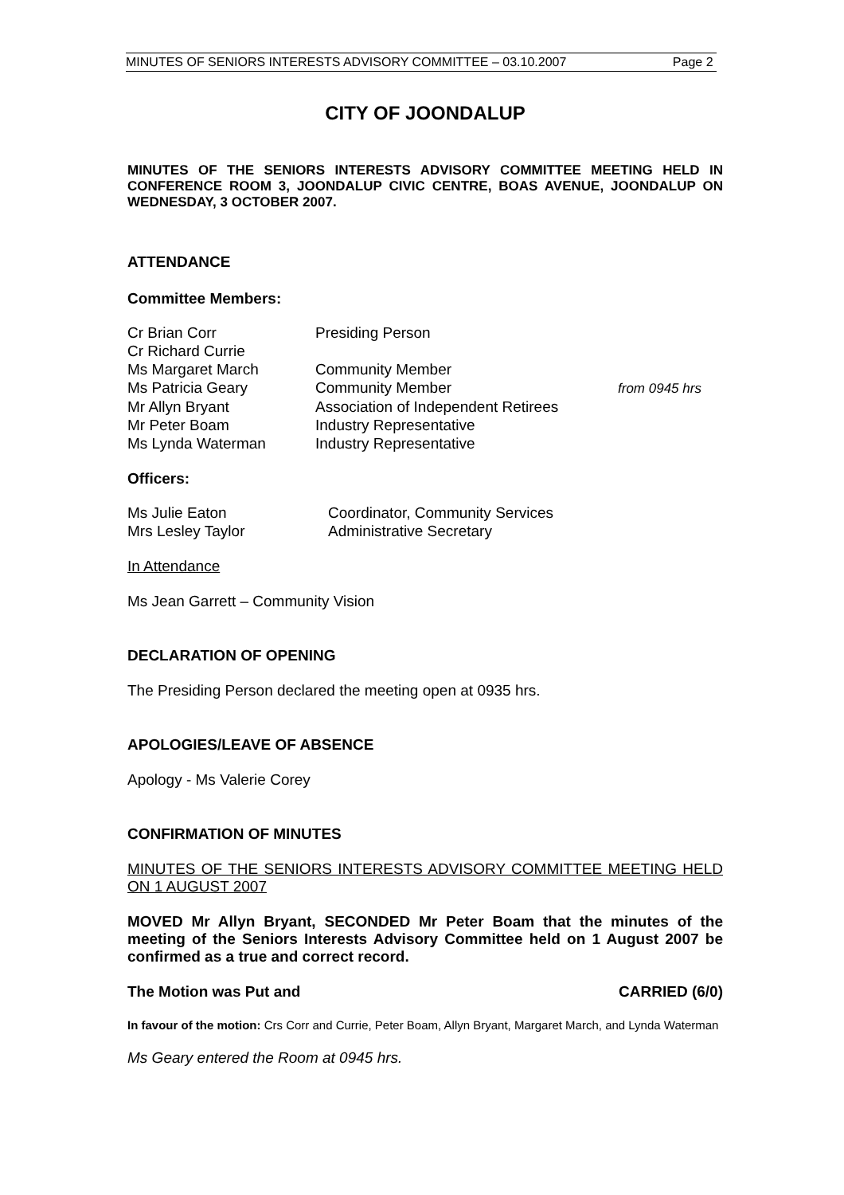MINUTES OF SENIORS INTERESTS ADVISORY COMMITTEE – 03.10.2007 Page 2
CITY OF JOONDALUP
MINUTES OF THE SENIORS INTERESTS ADVISORY COMMITTEE MEETING HELD IN CONFERENCE ROOM 3, JOONDALUP CIVIC CENTRE, BOAS AVENUE, JOONDALUP ON WEDNESDAY, 3 OCTOBER 2007.
ATTENDANCE
Committee Members:
| Cr Brian Corr | Presiding Person | |
| Cr Richard Currie | | |
| Ms Margaret March | Community Member | |
| Ms Patricia Geary | Community Member | from 0945 hrs |
| Mr Allyn Bryant | Association of Independent Retirees | |
| Mr Peter Boam | Industry Representative | |
| Ms Lynda Waterman | Industry Representative | |
Officers:
| Ms Julie Eaton | Coordinator, Community Services |
| Mrs Lesley Taylor | Administrative Secretary |
In Attendance
Ms Jean Garrett – Community Vision
DECLARATION OF OPENING
The Presiding Person declared the meeting open at 0935 hrs.
APOLOGIES/LEAVE OF ABSENCE
Apology - Ms Valerie Corey
CONFIRMATION OF MINUTES
MINUTES OF THE SENIORS INTERESTS ADVISORY COMMITTEE MEETING HELD ON 1 AUGUST 2007
MOVED Mr Allyn Bryant, SECONDED Mr Peter Boam that the minutes of the meeting of the Seniors Interests Advisory Committee held on 1 August 2007 be confirmed as a true and correct record.
The Motion was Put and CARRIED (6/0)
In favour of the motion: Crs Corr and Currie, Peter Boam, Allyn Bryant, Margaret March, and Lynda Waterman
Ms Geary entered the Room at 0945 hrs.